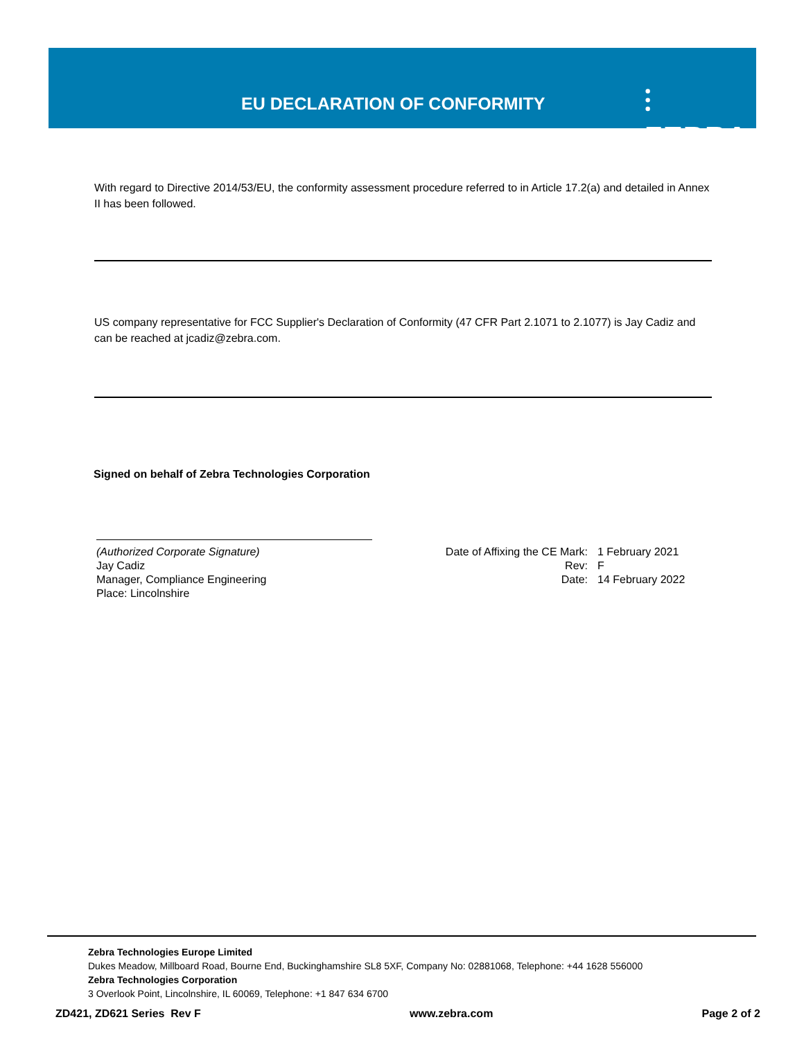EU DECLARATION OF CONFORMITY ⫶ ZEBRA
With regard to Directive 2014/53/EU, the conformity assessment procedure referred to in Article 17.2(a) and detailed in Annex II has been followed.
US company representative for FCC Supplier's Declaration of Conformity (47 CFR Part 2.1071 to 2.1077) is Jay Cadiz and can be reached at jcadiz@zebra.com.
Signed on behalf of Zebra Technologies Corporation
(Authorized Corporate Signature)
Jay Cadiz
Manager, Compliance Engineering
Place: Lincolnshire
Date of Affixing the CE Mark: 1 February 2021
Rev: F
Date: 14 February 2022
Zebra Technologies Europe Limited
Dukes Meadow, Millboard Road, Bourne End, Buckinghamshire SL8 5XF, Company No: 02881068, Telephone: +44 1628 556000
Zebra Technologies Corporation
3 Overlook Point, Lincolnshire, IL 60069, Telephone: +1 847 634 6700
ZD421, ZD621 Series Rev F www.zebra.com Page 2 of 2